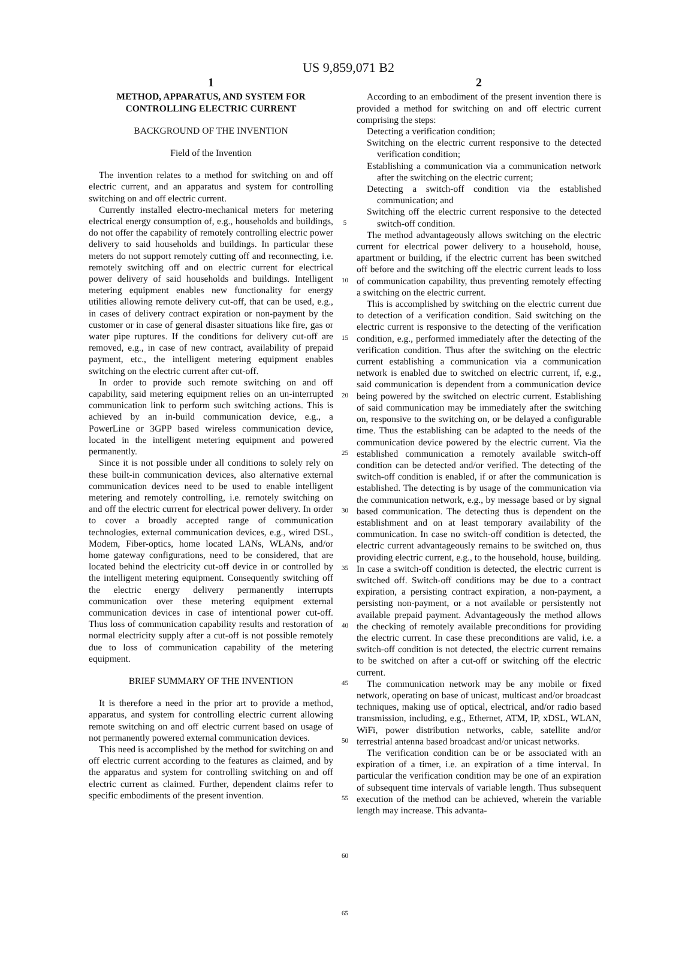US 9,859,071 B2
1
METHOD, APPARATUS, AND SYSTEM FOR CONTROLLING ELECTRIC CURRENT
BACKGROUND OF THE INVENTION
Field of the Invention
The invention relates to a method for switching on and off electric current, and an apparatus and system for controlling switching on and off electric current.
Currently installed electro-mechanical meters for metering electrical energy consumption of, e.g., households and buildings, do not offer the capability of remotely controlling electric power delivery to said households and buildings. In particular these meters do not support remotely cutting off and reconnecting, i.e. remotely switching off and on electric current for electrical power delivery of said households and buildings. Intelligent metering equipment enables new functionality for energy utilities allowing remote delivery cut-off, that can be used, e.g., in cases of delivery contract expiration or non-payment by the customer or in case of general disaster situations like fire, gas or water pipe ruptures. If the conditions for delivery cut-off are removed, e.g., in case of new contract, availability of prepaid payment, etc., the intelligent metering equipment enables switching on the electric current after cut-off.
In order to provide such remote switching on and off capability, said metering equipment relies on an un-interrupted communication link to perform such switching actions. This is achieved by an in-build communication device, e.g., a PowerLine or 3GPP based wireless communication device, located in the intelligent metering equipment and powered permanently.
Since it is not possible under all conditions to solely rely on these built-in communication devices, also alternative external communication devices need to be used to enable intelligent metering and remotely controlling, i.e. remotely switching on and off the electric current for electrical power delivery. In order to cover a broadly accepted range of communication technologies, external communication devices, e.g., wired DSL, Modem, Fiber-optics, home located LANs, WLANs, and/or home gateway configurations, need to be considered, that are located behind the electricity cut-off device in or controlled by the intelligent metering equipment. Consequently switching off the electric energy delivery permanently interrupts communication over these metering equipment external communication devices in case of intentional power cut-off. Thus loss of communication capability results and restoration of normal electricity supply after a cut-off is not possible remotely due to loss of communication capability of the metering equipment.
BRIEF SUMMARY OF THE INVENTION
It is therefore a need in the prior art to provide a method, apparatus, and system for controlling electric current allowing remote switching on and off electric current based on usage of not permanently powered external communication devices.
This need is accomplished by the method for switching on and off electric current according to the features as claimed, and by the apparatus and system for controlling switching on and off electric current as claimed. Further, dependent claims refer to specific embodiments of the present invention.
5
10
15
20
25
30
35
40
45
50
55
60
65
2
According to an embodiment of the present invention there is provided a method for switching on and off electric current comprising the steps:
Detecting a verification condition;
Switching on the electric current responsive to the detected verification condition;
Establishing a communication via a communication network after the switching on the electric current;
Detecting a switch-off condition via the established communication; and
Switching off the electric current responsive to the detected switch-off condition.
The method advantageously allows switching on the electric current for electrical power delivery to a household, house, apartment or building, if the electric current has been switched off before and the switching off the electric current leads to loss of communication capability, thus preventing remotely effecting a switching on the electric current.
This is accomplished by switching on the electric current due to detection of a verification condition. Said switching on the electric current is responsive to the detecting of the verification condition, e.g., performed immediately after the detecting of the verification condition. Thus after the switching on the electric current establishing a communication via a communication network is enabled due to switched on electric current, if, e.g., said communication is dependent from a communication device being powered by the switched on electric current. Establishing of said communication may be immediately after the switching on, responsive to the switching on, or be delayed a configurable time. Thus the establishing can be adapted to the needs of the communication device powered by the electric current. Via the established communication a remotely available switch-off condition can be detected and/or verified. The detecting of the switch-off condition is enabled, if or after the communication is established. The detecting is by usage of the communication via the communication network, e.g., by message based or by signal based communication. The detecting thus is dependent on the establishment and on at least temporary availability of the communication. In case no switch-off condition is detected, the electric current advantageously remains to be switched on, thus providing electric current, e.g., to the household, house, building. In case a switch-off condition is detected, the electric current is switched off. Switch-off conditions may be due to a contract expiration, a persisting contract expiration, a non-payment, a persisting non-payment, or a not available or persistently not available prepaid payment. Advantageously the method allows the checking of remotely available preconditions for providing the electric current. In case these preconditions are valid, i.e. a switch-off condition is not detected, the electric current remains to be switched on after a cut-off or switching off the electric current.
The communication network may be any mobile or fixed network, operating on base of unicast, multicast and/or broadcast techniques, making use of optical, electrical, and/or radio based transmission, including, e.g., Ethernet, ATM, IP, xDSL, WLAN, WiFi, power distribution networks, cable, satellite and/or terrestrial antenna based broadcast and/or unicast networks.
The verification condition can be or be associated with an expiration of a timer, i.e. an expiration of a time interval. In particular the verification condition may be one of an expiration of subsequent time intervals of variable length. Thus subsequent execution of the method can be achieved, wherein the variable length may increase. This advanta-